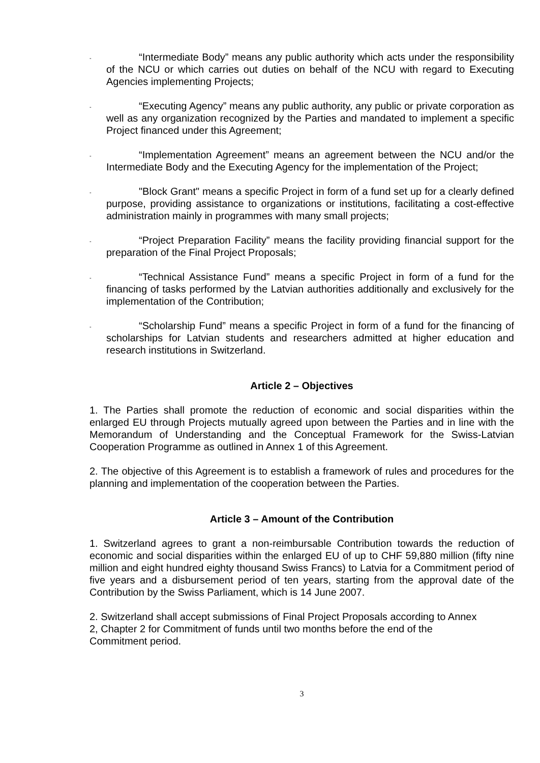-
“Intermediate Body” means any public authority which acts under the responsibility of the NCU or which carries out duties on behalf of the NCU with regard to Executing Agencies implementing Projects;
-
“Executing Agency” means any public authority, any public or private corporation as well as any organization recognized by the Parties and mandated to implement a specific Project financed under this Agreement;
-
“Implementation Agreement” means an agreement between the NCU and/or the Intermediate Body and the Executing Agency for the implementation of the Project;
-
"Block Grant" means a specific Project in form of a fund set up for a clearly defined purpose, providing assistance to organizations or institutions, facilitating a cost-effective administration mainly in programmes with many small projects;
-
“Project Preparation Facility” means the facility providing financial support for the preparation of the Final Project Proposals;
-
“Technical Assistance Fund” means a specific Project in form of a fund for the financing of tasks performed by the Latvian authorities additionally and exclusively for the implementation of the Contribution;
-
“Scholarship Fund” means a specific Project in form of a fund for the financing of scholarships for Latvian students and researchers admitted at higher education and research institutions in Switzerland.
Article 2 – Objectives
1. The Parties shall promote the reduction of economic and social disparities within the enlarged EU through Projects mutually agreed upon between the Parties and in line with the Memorandum of Understanding and the Conceptual Framework for the Swiss-Latvian Cooperation Programme as outlined in Annex 1 of this Agreement.
2. The objective of this Agreement is to establish a framework of rules and procedures for the planning and implementation of the cooperation between the Parties.
Article 3 – Amount of the Contribution
1. Switzerland agrees to grant a non-reimbursable Contribution towards the reduction of economic and social disparities within the enlarged EU of up to CHF 59,880 million (fifty nine million and eight hundred eighty thousand Swiss Francs) to Latvia for a Commitment period of five years and a disbursement period of ten years, starting from the approval date of the Contribution by the Swiss Parliament, which is 14 June 2007.
2. Switzerland shall accept submissions of Final Project Proposals according to Annex
2, Chapter 2 for Commitment of funds until two months before the end of the
Commitment period.
3